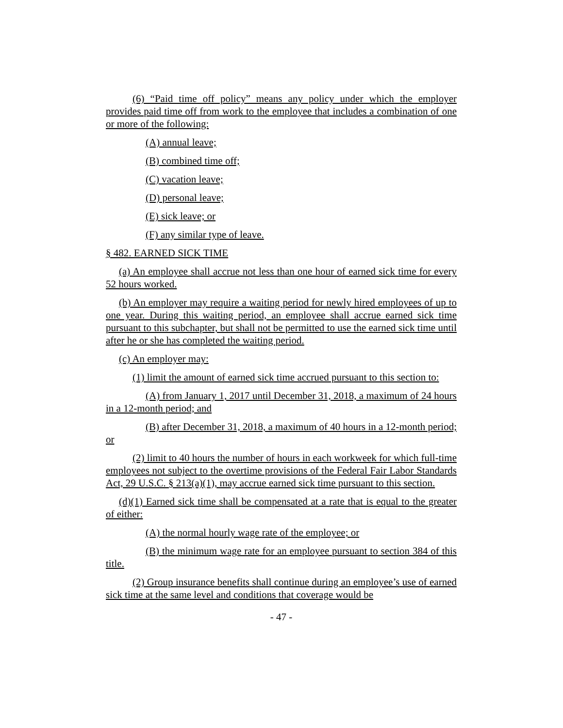(6) “Paid time off policy” means any policy under which the employer provides paid time off from work to the employee that includes a combination of one or more of the following:
(A) annual leave;
(B) combined time off;
(C) vacation leave;
(D) personal leave;
(E) sick leave; or
(F) any similar type of leave.
§ 482. EARNED SICK TIME
(a) An employee shall accrue not less than one hour of earned sick time for every 52 hours worked.
(b) An employer may require a waiting period for newly hired employees of up to one year. During this waiting period, an employee shall accrue earned sick time pursuant to this subchapter, but shall not be permitted to use the earned sick time until after he or she has completed the waiting period.
(c) An employer may:
(1) limit the amount of earned sick time accrued pursuant to this section to:
(A) from January 1, 2017 until December 31, 2018, a maximum of 24 hours in a 12-month period; and
(B) after December 31, 2018, a maximum of 40 hours in a 12-month period; or
(2) limit to 40 hours the number of hours in each workweek for which full-time employees not subject to the overtime provisions of the Federal Fair Labor Standards Act, 29 U.S.C. § 213(a)(1), may accrue earned sick time pursuant to this section.
(d)(1) Earned sick time shall be compensated at a rate that is equal to the greater of either:
(A) the normal hourly wage rate of the employee; or
(B) the minimum wage rate for an employee pursuant to section 384 of this title.
(2) Group insurance benefits shall continue during an employee’s use of earned sick time at the same level and conditions that coverage would be
- 47 -